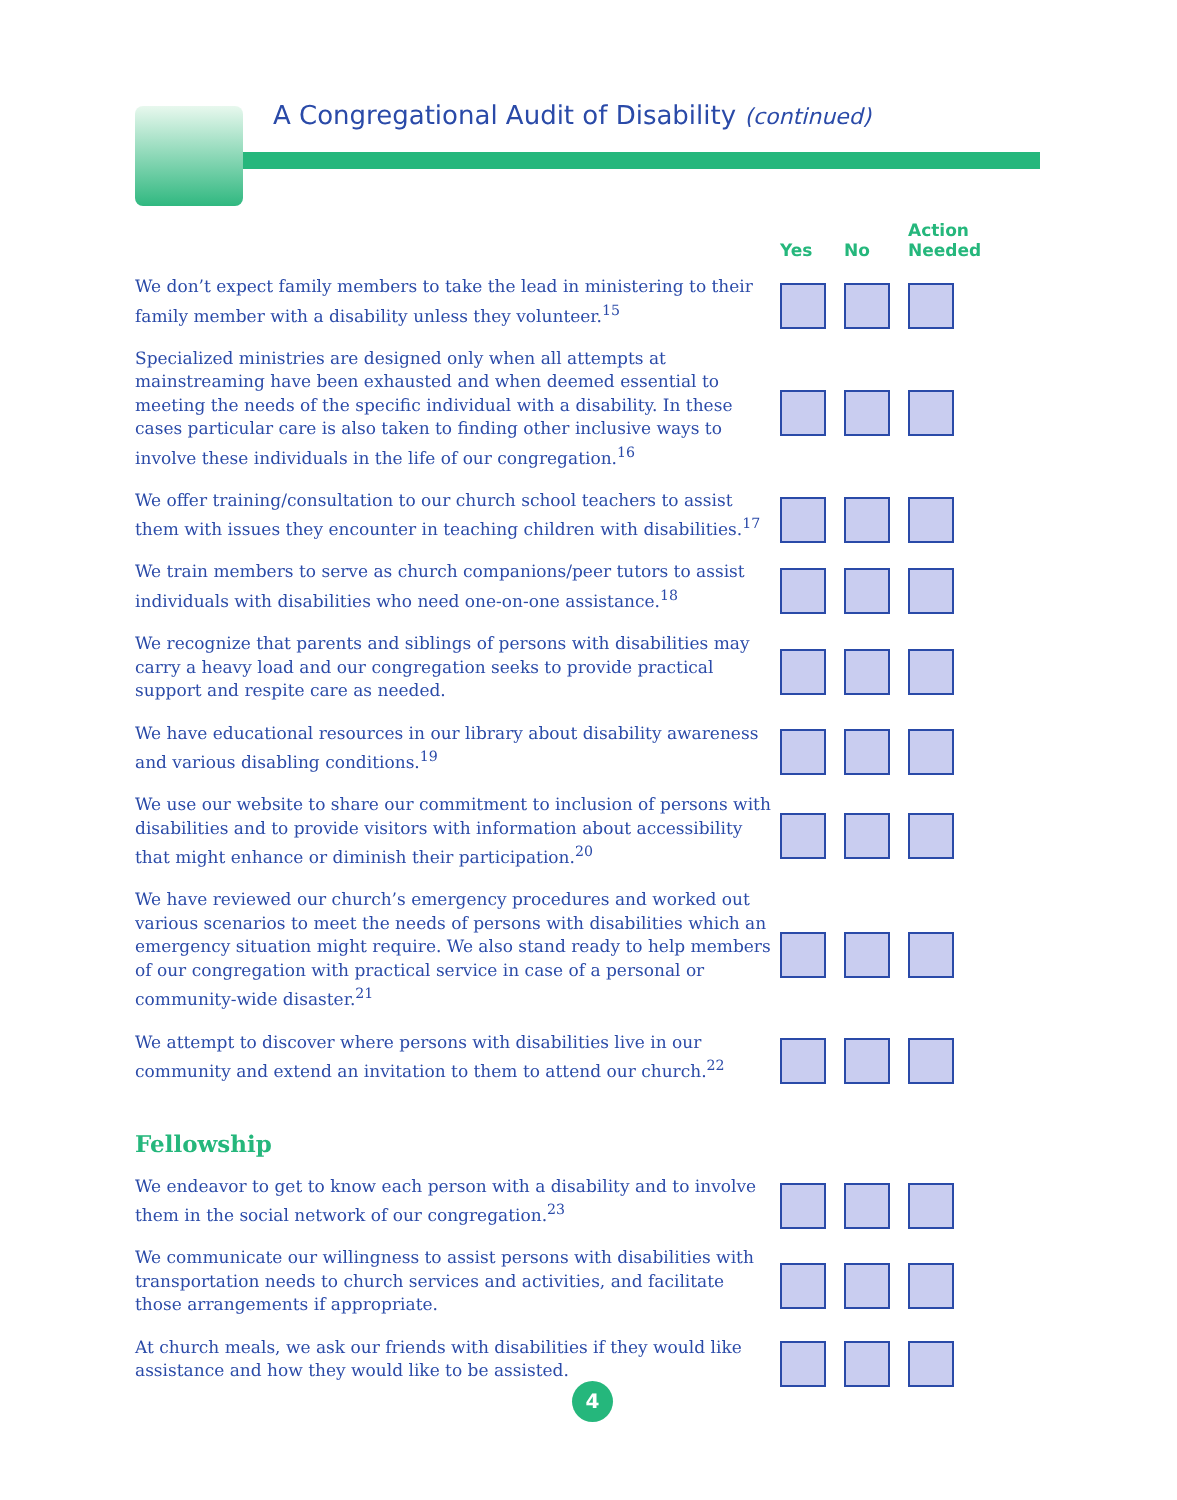A Congregational Audit of Disability (continued)
| | Yes | No | Action Needed |
| --- | --- | --- | --- |
| We don’t expect family members to take the lead in ministering to their family member with a disability unless they volunteer.<sup>15</sup> | | | |
| Specialized ministries are designed only when all attempts at mainstreaming have been exhausted and when deemed essential to meeting the needs of the specific individual with a disability. In these cases particular care is also taken to finding other inclusive ways to involve these individuals in the life of our congregation.<sup>16</sup> | | | |
| We offer training/consultation to our church school teachers to assist them with issues they encounter in teaching children with disabilities.<sup>17</sup> | | | |
| We train members to serve as church companions/peer tutors to assist individuals with disabilities who need one-on-one assistance.<sup>18</sup> | | | |
| We recognize that parents and siblings of persons with disabilities may carry a heavy load and our congregation seeks to provide practical support and respite care as needed. | | | |
| We have educational resources in our library about disability awareness and various disabling conditions.<sup>19</sup> | | | |
| We use our website to share our commitment to inclusion of persons with disabilities and to provide visitors with information about accessibility that might enhance or diminish their participation.<sup>20</sup> | | | |
| We have reviewed our church’s emergency procedures and worked out various scenarios to meet the needs of persons with disabilities which an emergency situation might require. We also stand ready to help members of our congregation with practical service in case of a personal or community-wide disaster.<sup>21</sup> | | | |
| We attempt to discover where persons with disabilities live in our community and extend an invitation to them to attend our church.<sup>22</sup> | | | |
| Fellowship | | | |
| We endeavor to get to know each person with a disability and to involve them in the social network of our congregation.<sup>23</sup> | | | |
| We communicate our willingness to assist persons with disabilities with transportation needs to church services and activities, and facilitate those arrangements if appropriate. | | | |
| At church meals, we ask our friends with disabilities if they would like assistance and how they would like to be assisted. | | | |
4